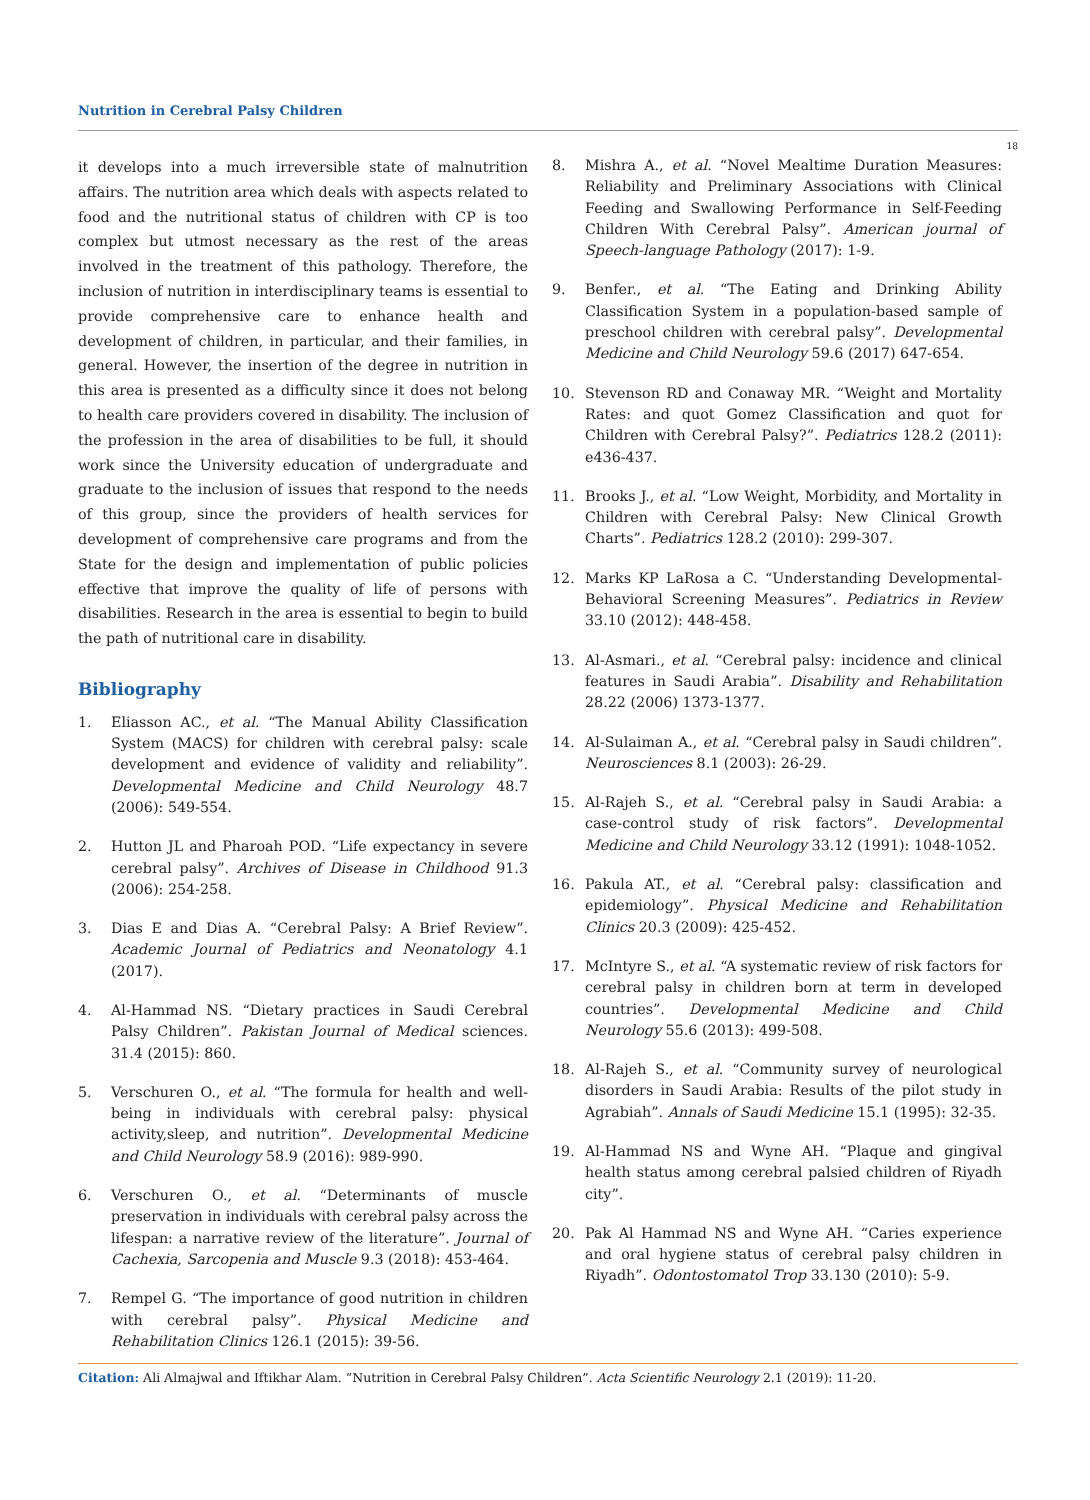Nutrition in Cerebral Palsy Children
18
it develops into a much irreversible state of malnutrition affairs. The nutrition area which deals with aspects related to food and the nutritional status of children with CP is too complex but utmost necessary as the rest of the areas involved in the treatment of this pathology. Therefore, the inclusion of nutrition in interdisciplinary teams is essential to provide comprehensive care to enhance health and development of children, in particular, and their families, in general. However, the insertion of the degree in nutrition in this area is presented as a difficulty since it does not belong to health care providers covered in disability. The inclusion of the profession in the area of disabilities to be full, it should work since the University education of undergraduate and graduate to the inclusion of issues that respond to the needs of this group, since the providers of health services for development of comprehensive care programs and from the State for the design and implementation of public policies effective that improve the quality of life of persons with disabilities. Research in the area is essential to begin to build the path of nutritional care in disability.
Bibliography
1. Eliasson AC., et al. “The Manual Ability Classification System (MACS) for children with cerebral palsy: scale development and evidence of validity and reliability”. Developmental Medicine and Child Neurology 48.7 (2006): 549-554.
2. Hutton JL and Pharoah POD. “Life expectancy in severe cerebral palsy”. Archives of Disease in Childhood 91.3 (2006): 254-258.
3. Dias E and Dias A. “Cerebral Palsy: A Brief Review”. Academic Journal of Pediatrics and Neonatology 4.1 (2017).
4. Al-Hammad NS. “Dietary practices in Saudi Cerebral Palsy Children”. Pakistan Journal of Medical sciences. 31.4 (2015): 860.
5. Verschuren O., et al. “The formula for health and well-being in individuals with cerebral palsy: physical activity,sleep, and nutrition”. Developmental Medicine and Child Neurology 58.9 (2016): 989-990.
6. Verschuren O., et al. “Determinants of muscle preservation in individuals with cerebral palsy across the lifespan: a narrative review of the literature”. Journal of Cachexia, Sarcopenia and Muscle 9.3 (2018): 453-464.
7. Rempel G. “The importance of good nutrition in children with cerebral palsy”. Physical Medicine and Rehabilitation Clinics 126.1 (2015): 39-56.
8. Mishra A., et al. “Novel Mealtime Duration Measures: Reliability and Preliminary Associations with Clinical Feeding and Swallowing Performance in Self-Feeding Children With Cerebral Palsy”. American journal of Speech-language Pathology (2017): 1-9.
9. Benfer., et al. “The Eating and Drinking Ability Classification System in a population-based sample of preschool children with cerebral palsy”. Developmental Medicine and Child Neurology 59.6 (2017) 647-654.
10. Stevenson RD and Conaway MR. “Weight and Mortality Rates: and quot Gomez Classification and quot for Children with Cerebral Palsy?”. Pediatrics 128.2 (2011): e436-437.
11. Brooks J., et al. “Low Weight, Morbidity, and Mortality in Children with Cerebral Palsy: New Clinical Growth Charts”. Pediatrics 128.2 (2010): 299-307.
12. Marks KP LaRosa a C. “Understanding Developmental-Behavioral Screening Measures”. Pediatrics in Review 33.10 (2012): 448-458.
13. Al-Asmari., et al. “Cerebral palsy: incidence and clinical features in Saudi Arabia”. Disability and Rehabilitation 28.22 (2006) 1373-1377.
14. Al-Sulaiman A., et al. “Cerebral palsy in Saudi children”. Neurosciences 8.1 (2003): 26-29.
15. Al-Rajeh S., et al. “Cerebral palsy in Saudi Arabia: a case-control study of risk factors”. Developmental Medicine and Child Neurology 33.12 (1991): 1048-1052.
16. Pakula AT., et al. “Cerebral palsy: classification and epidemiology”. Physical Medicine and Rehabilitation Clinics 20.3 (2009): 425-452.
17. McIntyre S., et al. “A systematic review of risk factors for cerebral palsy in children born at term in developed countries”. Developmental Medicine and Child Neurology 55.6 (2013): 499-508.
18. Al-Rajeh S., et al. “Community survey of neurological disorders in Saudi Arabia: Results of the pilot study in Agrabiah”. Annals of Saudi Medicine 15.1 (1995): 32-35.
19. Al-Hammad NS and Wyne AH. “Plaque and gingival health status among cerebral palsied children of Riyadh city”.
20. Pak Al Hammad NS and Wyne AH. “Caries experience and oral hygiene status of cerebral palsy children in Riyadh”. Odontostomatol Trop 33.130 (2010): 5-9.
Citation: Ali Almajwal and Iftikhar Alam. “Nutrition in Cerebral Palsy Children”. Acta Scientific Neurology 2.1 (2019): 11-20.